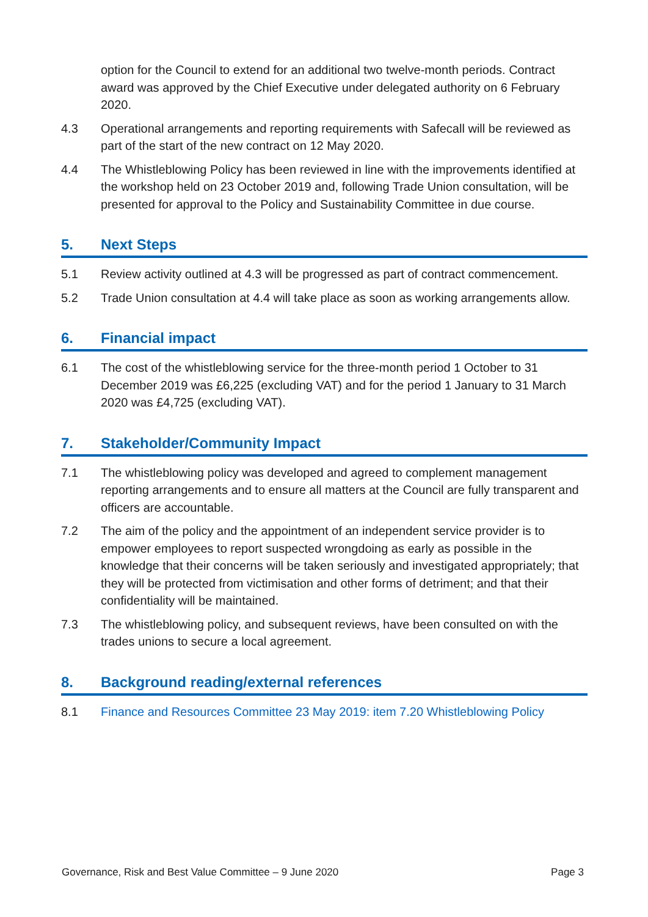option for the Council to extend for an additional two twelve-month periods. Contract award was approved by the Chief Executive under delegated authority on 6 February 2020.
4.3 Operational arrangements and reporting requirements with Safecall will be reviewed as part of the start of the new contract on 12 May 2020.
4.4 The Whistleblowing Policy has been reviewed in line with the improvements identified at the workshop held on 23 October 2019 and, following Trade Union consultation, will be presented for approval to the Policy and Sustainability Committee in due course.
5. Next Steps
5.1 Review activity outlined at 4.3 will be progressed as part of contract commencement.
5.2 Trade Union consultation at 4.4 will take place as soon as working arrangements allow.
6. Financial impact
6.1 The cost of the whistleblowing service for the three-month period 1 October to 31 December 2019 was £6,225 (excluding VAT) and for the period 1 January to 31 March 2020 was £4,725 (excluding VAT).
7. Stakeholder/Community Impact
7.1 The whistleblowing policy was developed and agreed to complement management reporting arrangements and to ensure all matters at the Council are fully transparent and officers are accountable.
7.2 The aim of the policy and the appointment of an independent service provider is to empower employees to report suspected wrongdoing as early as possible in the knowledge that their concerns will be taken seriously and investigated appropriately; that they will be protected from victimisation and other forms of detriment; and that their confidentiality will be maintained.
7.3 The whistleblowing policy, and subsequent reviews, have been consulted on with the trades unions to secure a local agreement.
8. Background reading/external references
8.1 Finance and Resources Committee 23 May 2019: item 7.20 Whistleblowing Policy
Governance, Risk and Best Value Committee – 9 June 2020 Page 3